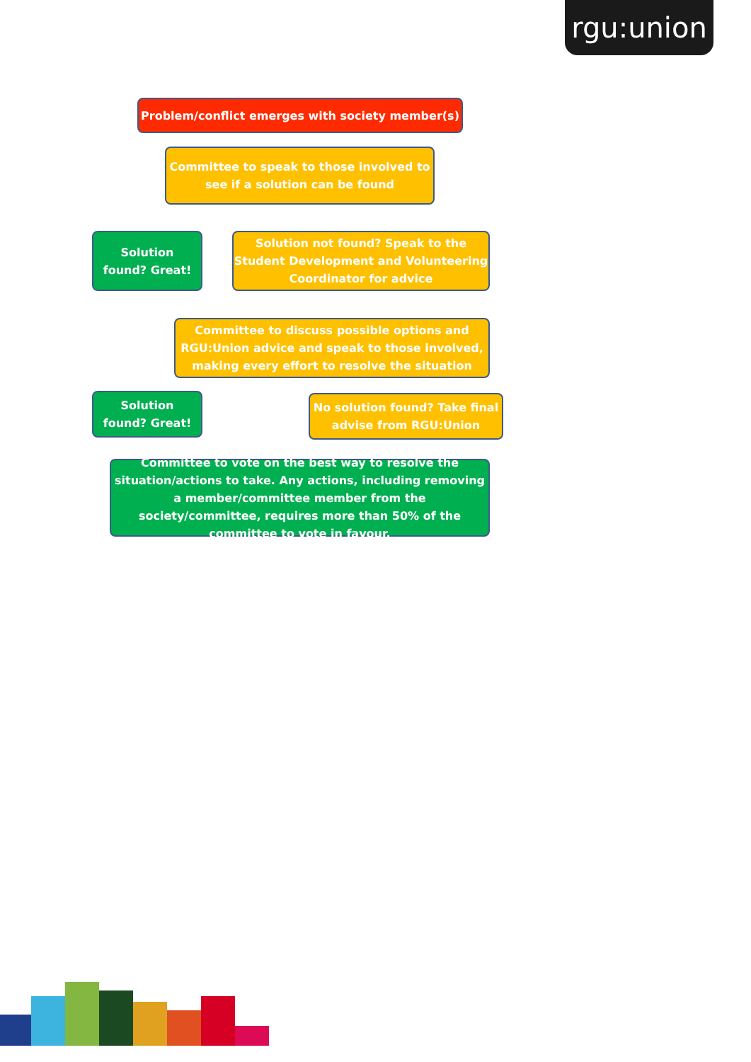rgu:union
Problem/conflict emerges with society member(s)
Committee to speak to those involved to
see if a solution can be found
Solution
found? Great!
Solution not found? Speak to the Student Development and Volunteering Coordinator for advice
Committee to discuss possible options and RGU:Union advice and speak to those involved, making every effort to resolve the situation
Solution
found? Great!
No solution found? Take final advise from RGU:Union
Committee to vote on the best way to resolve the situation/actions to take. Any actions, including removing a member/committee member from the society/committee, requires more than 50% of the committee to vote in favour.